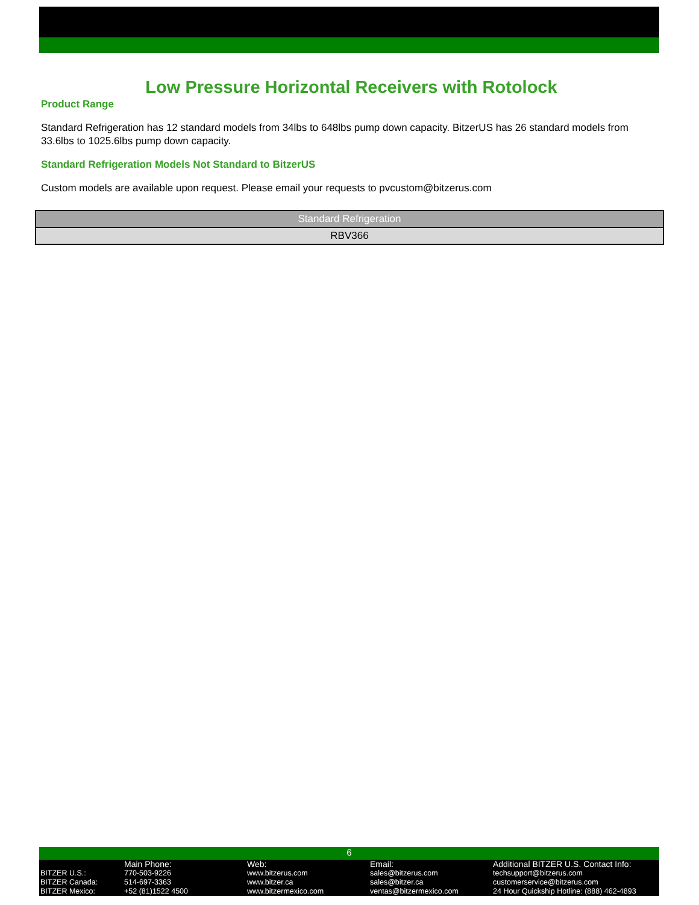Low Pressure Horizontal Receivers with Rotolock
Product Range
Standard Refrigeration has 12 standard models from 34lbs to 648lbs pump down capacity. BitzerUS has 26 standard models from 33.6lbs to 1025.6lbs pump down capacity.
Standard Refrigeration Models Not Standard to BitzerUS
Custom models are available upon request. Please email your requests to pvcustom@bitzerus.com
| Standard Refrigeration |
| --- |
| RBV366 |
6
| | Main Phone: | Web: | Email: | Additional BITZER U.S. Contact Info: |
| BITZER U.S.: | 770-503-9226 | www.bitzerus.com | sales@bitzerus.com | techsupport@bitzerus.com |
| BITZER Canada: | 514-697-3363 | www.bitzer.ca | sales@bitzer.ca | customerservice@bitzerus.com |
| BITZER Mexico: | +52 (81)1522 4500 | www.bitzermexico.com | ventas@bitzermexico.com | 24 Hour Quickship Hotline: (888) 462-4893 |